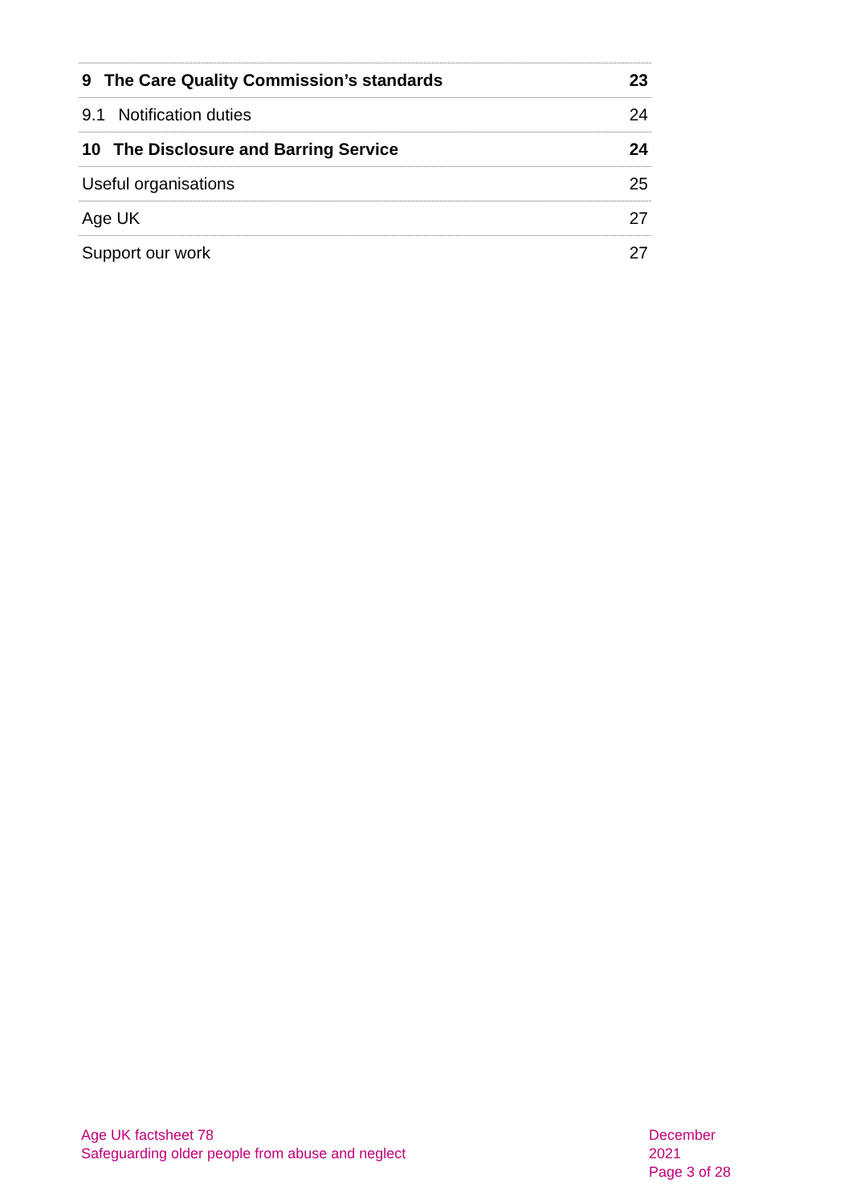9 The Care Quality Commission’s standards 23
9.1 Notification duties 24
10 The Disclosure and Barring Service 24
Useful organisations 25
Age UK 27
Support our work 27
Age UK factsheet 78
Safeguarding older people from abuse and neglect
December 2021
Page 3 of 28